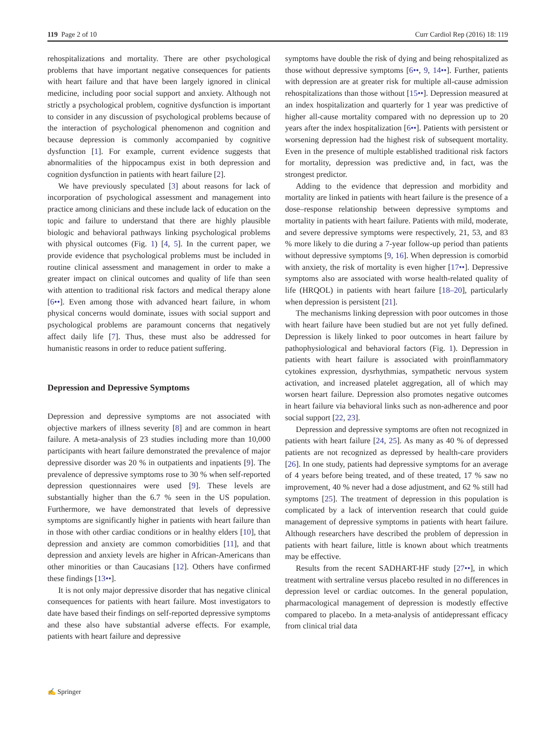119 Page 2 of 10 Curr Cardiol Rep (2016) 18: 119
rehospitalizations and mortality. There are other psychological problems that have important negative consequences for patients with heart failure and that have been largely ignored in clinical medicine, including poor social support and anxiety. Although not strictly a psychological problem, cognitive dysfunction is important to consider in any discussion of psychological problems because of the interaction of psychological phenomenon and cognition and because depression is commonly accompanied by cognitive dysfunction [1]. For example, current evidence suggests that abnormalities of the hippocampus exist in both depression and cognition dysfunction in patients with heart failure [2].
We have previously speculated [3] about reasons for lack of incorporation of psychological assessment and management into practice among clinicians and these include lack of education on the topic and failure to understand that there are highly plausible biologic and behavioral pathways linking psychological problems with physical outcomes (Fig. 1) [4, 5]. In the current paper, we provide evidence that psychological problems must be included in routine clinical assessment and management in order to make a greater impact on clinical outcomes and quality of life than seen with attention to traditional risk factors and medical therapy alone [6••]. Even among those with advanced heart failure, in whom physical concerns would dominate, issues with social support and psychological problems are paramount concerns that negatively affect daily life [7]. Thus, these must also be addressed for humanistic reasons in order to reduce patient suffering.
Depression and Depressive Symptoms
Depression and depressive symptoms are not associated with objective markers of illness severity [8] and are common in heart failure. A meta-analysis of 23 studies including more than 10,000 participants with heart failure demonstrated the prevalence of major depressive disorder was 20 % in outpatients and inpatients [9]. The prevalence of depressive symptoms rose to 30 % when self-reported depression questionnaires were used [9]. These levels are substantially higher than the 6.7 % seen in the US population. Furthermore, we have demonstrated that levels of depressive symptoms are significantly higher in patients with heart failure than in those with other cardiac conditions or in healthy elders [10], that depression and anxiety are common comorbidities [11], and that depression and anxiety levels are higher in African-Americans than other minorities or than Caucasians [12]. Others have confirmed these findings [13••].
It is not only major depressive disorder that has negative clinical consequences for patients with heart failure. Most investigators to date have based their findings on self-reported depressive symptoms and these also have substantial adverse effects. For example, patients with heart failure and depressive
symptoms have double the risk of dying and being rehospitalized as those without depressive symptoms [6••, 9, 14••]. Further, patients with depression are at greater risk for multiple all-cause admission rehospitalizations than those without [15••]. Depression measured at an index hospitalization and quarterly for 1 year was predictive of higher all-cause mortality compared with no depression up to 20 years after the index hospitalization [6••]. Patients with persistent or worsening depression had the highest risk of subsequent mortality. Even in the presence of multiple established traditional risk factors for mortality, depression was predictive and, in fact, was the strongest predictor.
Adding to the evidence that depression and morbidity and mortality are linked in patients with heart failure is the presence of a dose–response relationship between depressive symptoms and mortality in patients with heart failure. Patients with mild, moderate, and severe depressive symptoms were respectively, 21, 53, and 83 % more likely to die during a 7-year follow-up period than patients without depressive symptoms [9, 16]. When depression is comorbid with anxiety, the risk of mortality is even higher [17••]. Depressive symptoms also are associated with worse health-related quality of life (HRQOL) in patients with heart failure [18–20], particularly when depression is persistent [21].
The mechanisms linking depression with poor outcomes in those with heart failure have been studied but are not yet fully defined. Depression is likely linked to poor outcomes in heart failure by pathophysiological and behavioral factors (Fig. 1). Depression in patients with heart failure is associated with proinflammatory cytokines expression, dysrhythmias, sympathetic nervous system activation, and increased platelet aggregation, all of which may worsen heart failure. Depression also promotes negative outcomes in heart failure via behavioral links such as non-adherence and poor social support [22, 23].
Depression and depressive symptoms are often not recognized in patients with heart failure [24, 25]. As many as 40 % of depressed patients are not recognized as depressed by health-care providers [26]. In one study, patients had depressive symptoms for an average of 4 years before being treated, and of these treated, 17 % saw no improvement, 40 % never had a dose adjustment, and 62 % still had symptoms [25]. The treatment of depression in this population is complicated by a lack of intervention research that could guide management of depressive symptoms in patients with heart failure. Although researchers have described the problem of depression in patients with heart failure, little is known about which treatments may be effective.
Results from the recent SADHART-HF study [27••], in which treatment with sertraline versus placebo resulted in no differences in depression level or cardiac outcomes. In the general population, pharmacological management of depression is modestly effective compared to placebo. In a meta-analysis of antidepressant efficacy from clinical trial data
✍ Springer